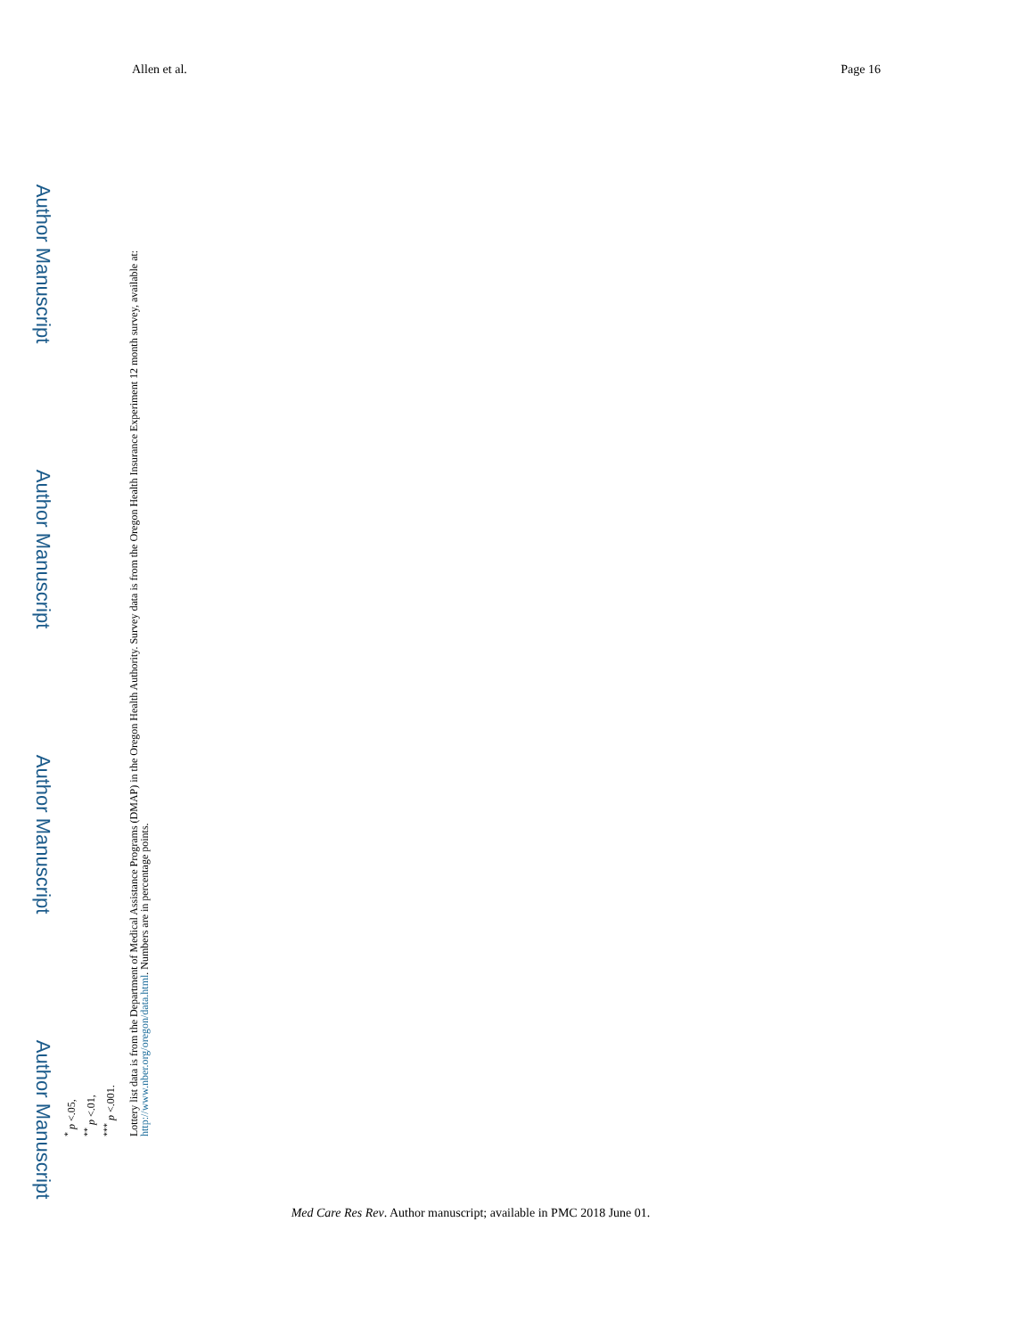Allen et al. Page 16
Author Manuscript
Author Manuscript
Author Manuscript
Author Manuscript
<sup>*</sup> p <.05,
<sup>**</sup> p <.01,
<sup>***</sup> p <.001.
Lottery list data is from the Department of Medical Assistance Programs (DMAP) in the Oregon Health Authority. Survey data is from the Oregon Health Insurance Experiment 12 month survey, available at: http://www.nber.org/oregon/data.html. Numbers are in percentage points.
Med Care Res Rev. Author manuscript; available in PMC 2018 June 01.